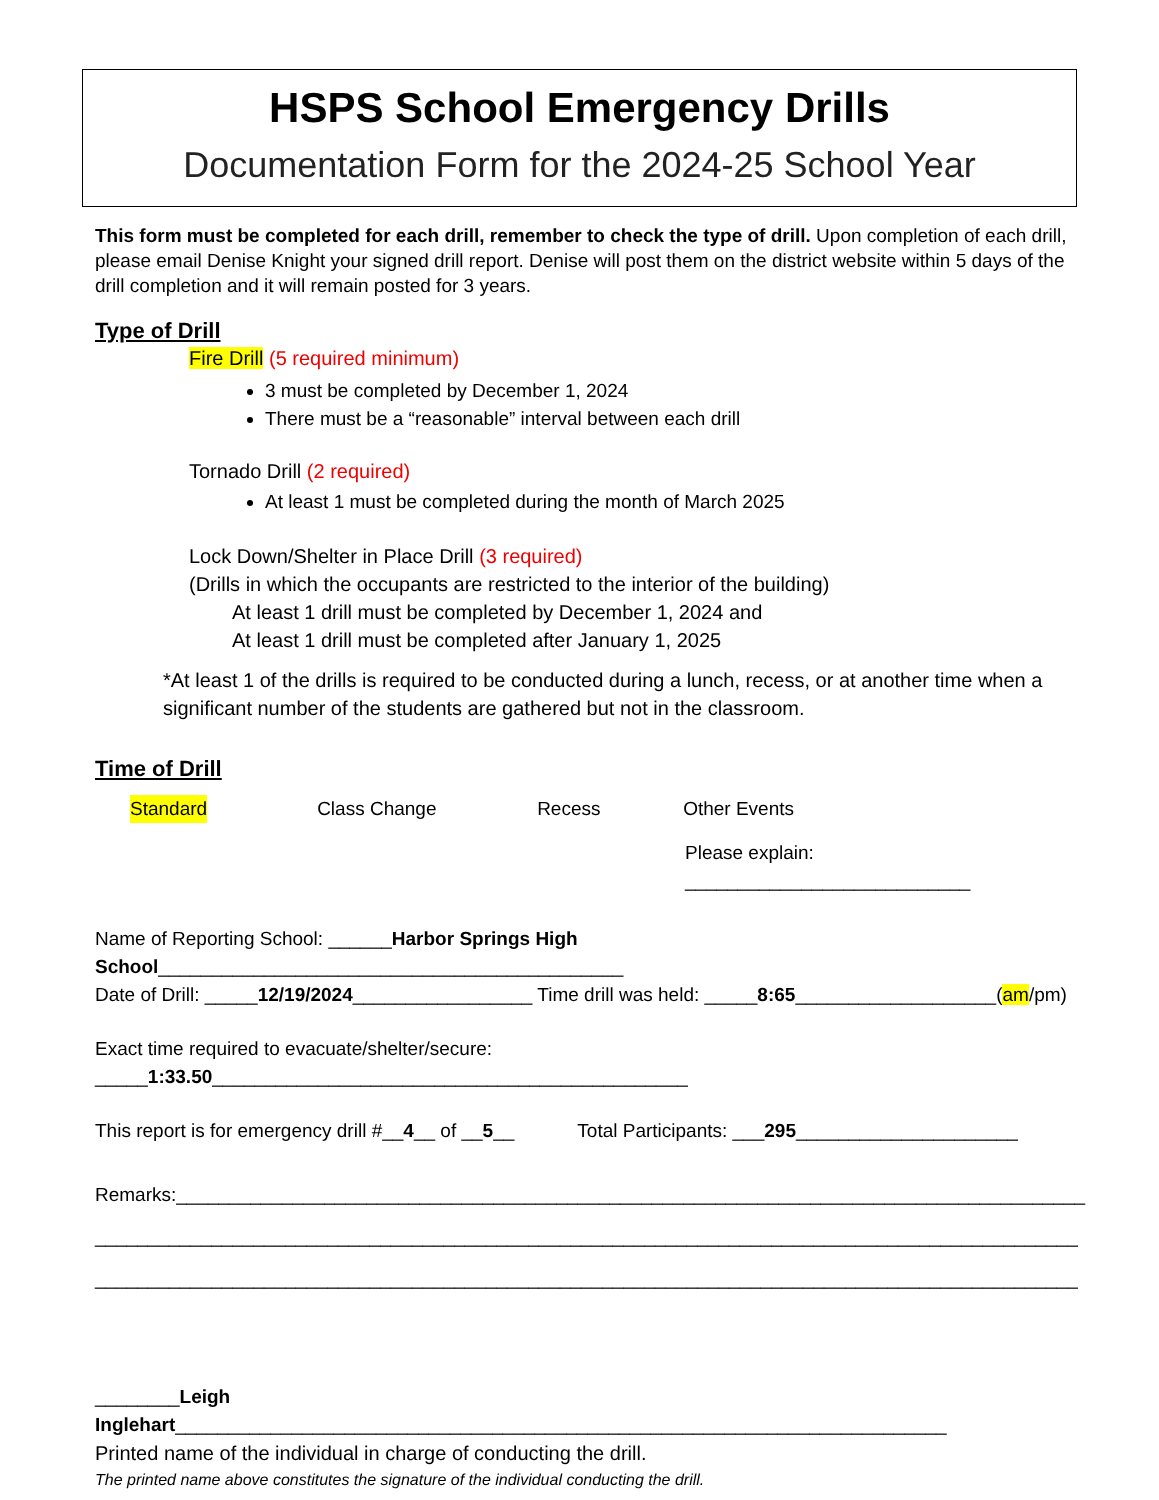HSPS School Emergency Drills
Documentation Form for the 2024-25 School Year
This form must be completed for each drill, remember to check the type of drill. Upon completion of each drill, please email Denise Knight your signed drill report. Denise will post them on the district website within 5 days of the drill completion and it will remain posted for 3 years.
Type of Drill
Fire Drill (5 required minimum)
3 must be completed by December 1, 2024
There must be a “reasonable” interval between each drill
Tornado Drill (2 required)
At least 1 must be completed during the month of March 2025
Lock Down/Shelter in Place Drill (3 required)
(Drills in which the occupants are restricted to the interior of the building)
At least 1 drill must be completed by December 1, 2024 and
At least 1 drill must be completed after January 1, 2025
*At least 1 of the drills is required to be conducted during a lunch, recess, or at another time when a significant number of the students are gathered but not in the classroom.
Time of Drill
Standard Class Change Recess Other Events
Please explain: ___________________________
Name of Reporting School: ______Harbor Springs High School____________________________________________
Date of Drill: _____12/19/2024_________________ Time drill was held: _____8:65___________________(am/pm)
Exact time required to evacuate/shelter/secure: _____1:33.50_____________________________________________
This report is for emergency drill #__4__ of __5__ Total Participants: ___295_____________________
Remarks:______________________________________________________________________________________
_____________________________________________________________________________________________
_____________________________________________________________________________________________
________Leigh Inglehart_________________________________________________________________________
Printed name of the individual in charge of conducting the drill.
The printed name above constitutes the signature of the individual conducting the drill.